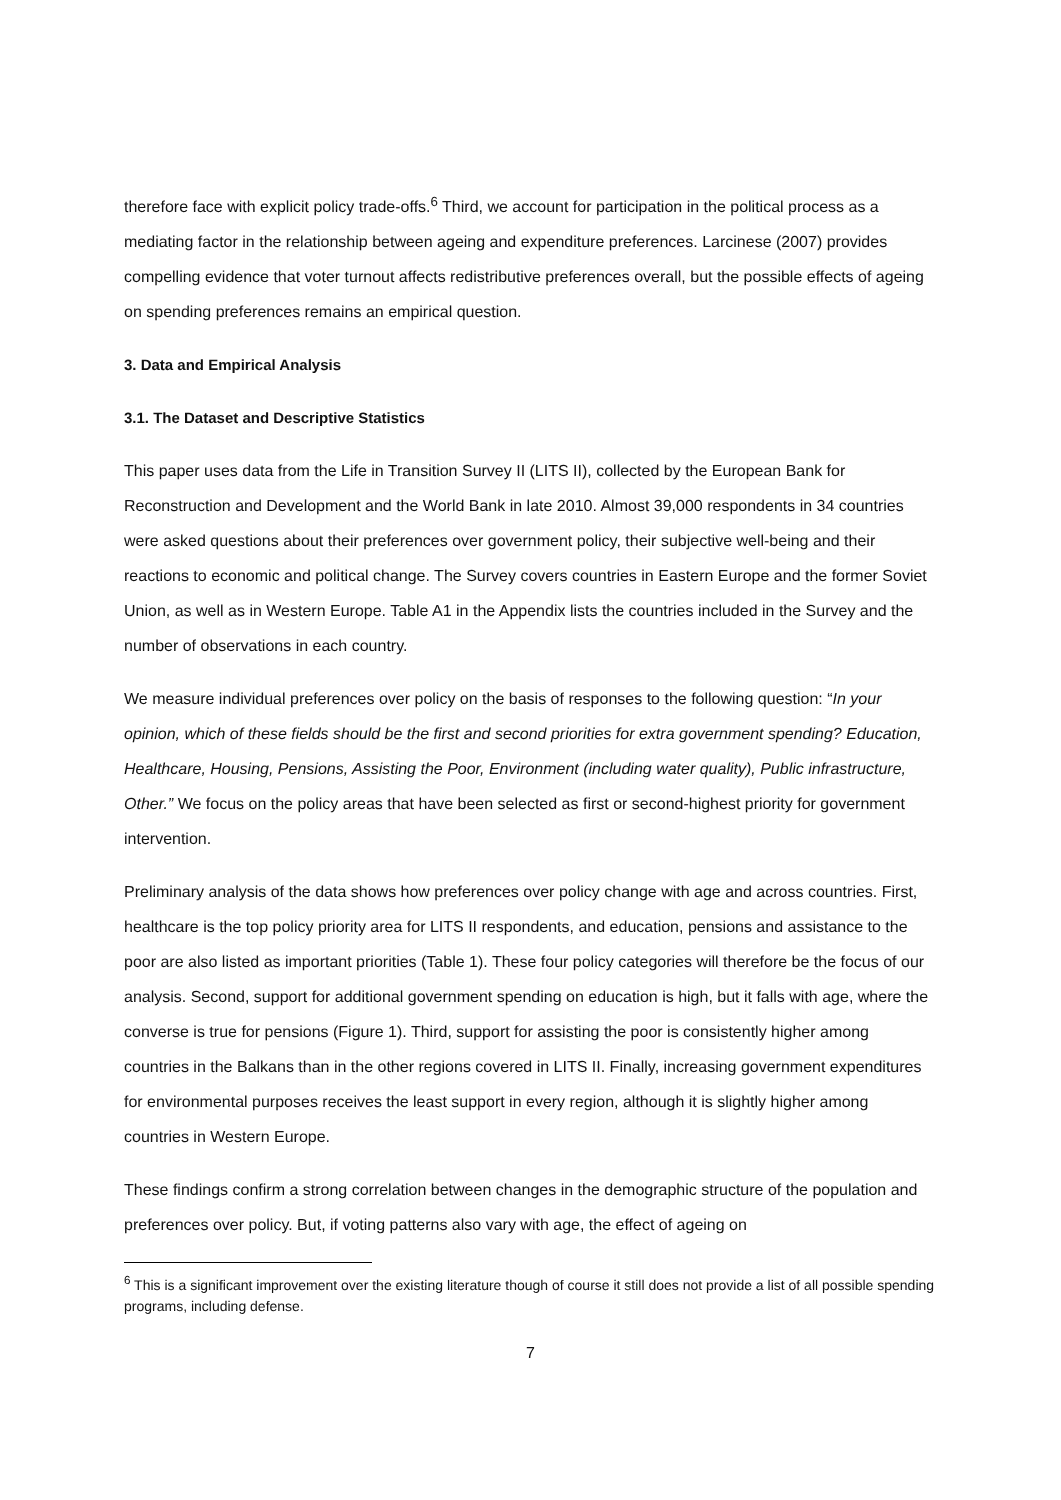therefore face with explicit policy trade-offs.<sup>6</sup> Third, we account for participation in the political process as a mediating factor in the relationship between ageing and expenditure preferences. Larcinese (2007) provides compelling evidence that voter turnout affects redistributive preferences overall, but the possible effects of ageing on spending preferences remains an empirical question.
3. Data and Empirical Analysis
3.1. The Dataset and Descriptive Statistics
This paper uses data from the Life in Transition Survey II (LITS II), collected by the European Bank for Reconstruction and Development and the World Bank in late 2010. Almost 39,000 respondents in 34 countries were asked questions about their preferences over government policy, their subjective well-being and their reactions to economic and political change. The Survey covers countries in Eastern Europe and the former Soviet Union, as well as in Western Europe. Table A1 in the Appendix lists the countries included in the Survey and the number of observations in each country.
We measure individual preferences over policy on the basis of responses to the following question: “In your opinion, which of these fields should be the first and second priorities for extra government spending? Education, Healthcare, Housing, Pensions, Assisting the Poor, Environment (including water quality), Public infrastructure, Other.” We focus on the policy areas that have been selected as first or second-highest priority for government intervention.
Preliminary analysis of the data shows how preferences over policy change with age and across countries. First, healthcare is the top policy priority area for LITS II respondents, and education, pensions and assistance to the poor are also listed as important priorities (Table 1). These four policy categories will therefore be the focus of our analysis. Second, support for additional government spending on education is high, but it falls with age, where the converse is true for pensions (Figure 1). Third, support for assisting the poor is consistently higher among countries in the Balkans than in the other regions covered in LITS II. Finally, increasing government expenditures for environmental purposes receives the least support in every region, although it is slightly higher among countries in Western Europe.
These findings confirm a strong correlation between changes in the demographic structure of the population and preferences over policy. But, if voting patterns also vary with age, the effect of ageing on
<sup>6</sup> This is a significant improvement over the existing literature though of course it still does not provide a list of all possible spending programs, including defense.
7